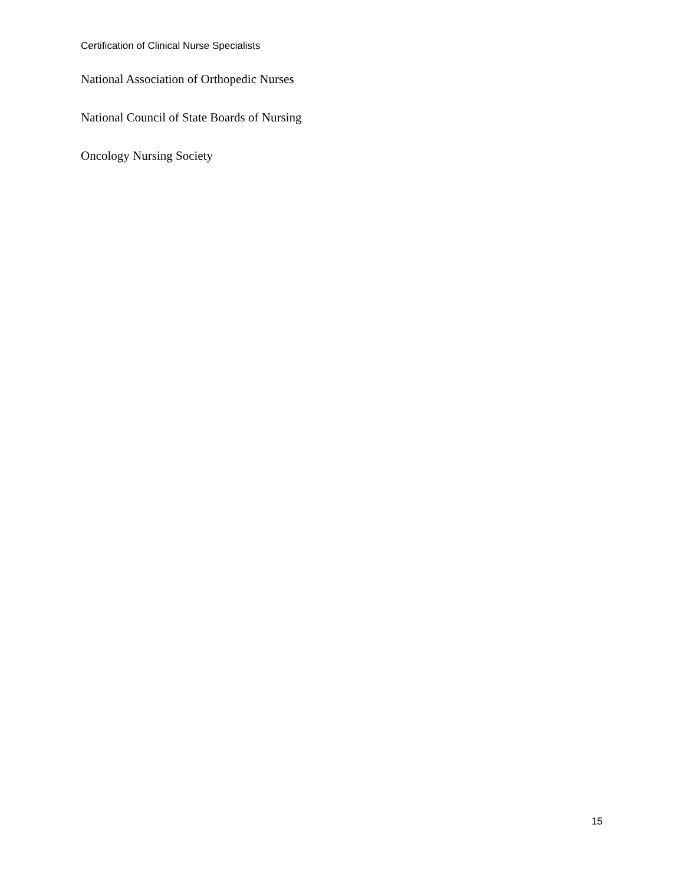Certification of Clinical Nurse Specialists
National Association of Orthopedic Nurses
National Council of State Boards of Nursing
Oncology Nursing Society
15